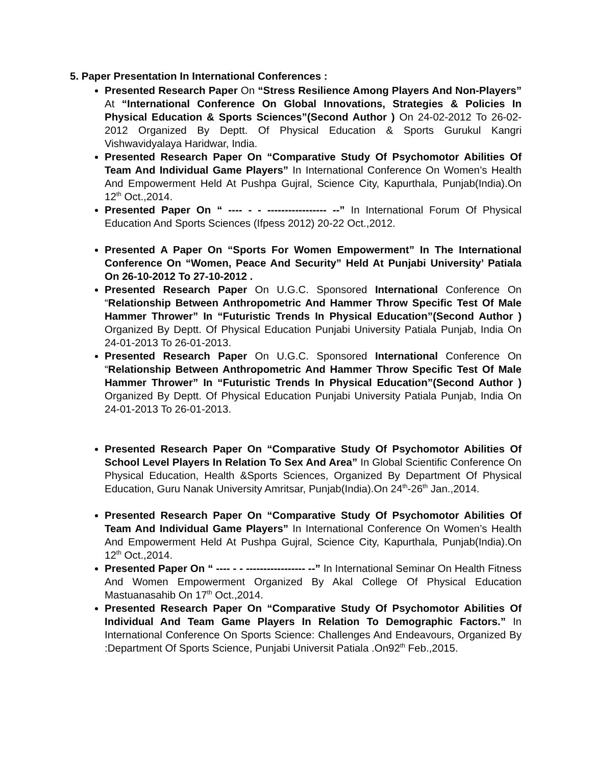5. Paper Presentation In International Conferences :
Presented Research Paper On “Stress Resilience Among Players And Non-Players” At “International Conference On Global Innovations, Strategies & Policies In Physical Education & Sports Sciences”(Second Author ) On 24-02-2012 To 26-02-2012 Organized By Deptt. Of Physical Education & Sports Gurukul Kangri Vishwavidyalaya Haridwar, India.
Presented Research Paper On “Comparative Study Of Psychomotor Abilities Of Team And Individual Game Players” In International Conference On Women’s Health And Empowerment Held At Pushpa Gujral, Science City, Kapurthala, Punjab(India).On 12<sup>th</sup> Oct.,2014.
Presented Paper On “ ---- - - ----------------- --” In International Forum Of Physical Education And Sports Sciences (Ifpess 2012) 20-22 Oct.,2012.
Presented A Paper On “Sports For Women Empowerment” In The International Conference On “Women, Peace And Security” Held At Punjabi University’ Patiala On 26-10-2012 To 27-10-2012 .
Presented Research Paper On U.G.C. Sponsored International Conference On “Relationship Between Anthropometric And Hammer Throw Specific Test Of Male Hammer Thrower” In “Futuristic Trends In Physical Education”(Second Author ) Organized By Deptt. Of Physical Education Punjabi University Patiala Punjab, India On 24-01-2013 To 26-01-2013.
Presented Research Paper On U.G.C. Sponsored International Conference On “Relationship Between Anthropometric And Hammer Throw Specific Test Of Male Hammer Thrower” In “Futuristic Trends In Physical Education”(Second Author ) Organized By Deptt. Of Physical Education Punjabi University Patiala Punjab, India On 24-01-2013 To 26-01-2013.
Presented Research Paper On “Comparative Study Of Psychomotor Abilities Of School Level Players In Relation To Sex And Area” In Global Scientific Conference On Physical Education, Health &Sports Sciences, Organized By Department Of Physical Education, Guru Nanak University Amritsar, Punjab(India).On 24<sup>th</sup>-26<sup>th</sup> Jan.,2014.
Presented Research Paper On “Comparative Study Of Psychomotor Abilities Of Team And Individual Game Players” In International Conference On Women’s Health And Empowerment Held At Pushpa Gujral, Science City, Kapurthala, Punjab(India).On 12<sup>th</sup> Oct.,2014.
Presented Paper On “ ---- - - ----------------- --” In International Seminar On Health Fitness And Women Empowerment Organized By Akal College Of Physical Education Mastuanasahib On 17<sup>th</sup> Oct.,2014.
Presented Research Paper On “Comparative Study Of Psychomotor Abilities Of Individual And Team Game Players In Relation To Demographic Factors.” In International Conference On Sports Science: Challenges And Endeavours, Organized By :Department Of Sports Science, Punjabi Universit Patiala .On92<sup>th</sup> Feb.,2015.